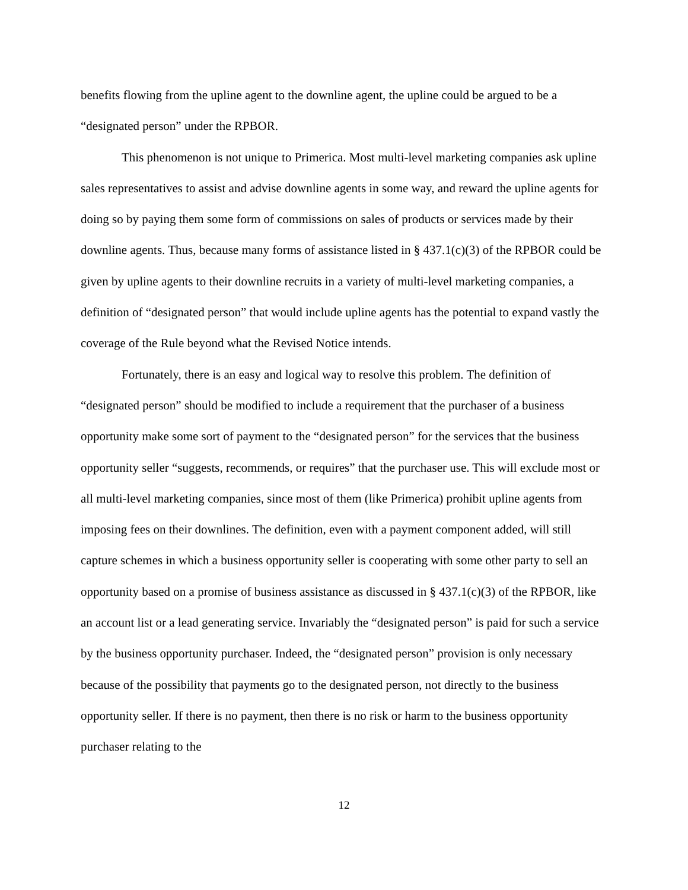benefits flowing from the upline agent to the downline agent, the upline could be argued to be a “designated person” under the RPBOR.
This phenomenon is not unique to Primerica. Most multi-level marketing companies ask upline sales representatives to assist and advise downline agents in some way, and reward the upline agents for doing so by paying them some form of commissions on sales of products or services made by their downline agents. Thus, because many forms of assistance listed in § 437.1(c)(3) of the RPBOR could be given by upline agents to their downline recruits in a variety of multi-level marketing companies, a definition of “designated person” that would include upline agents has the potential to expand vastly the coverage of the Rule beyond what the Revised Notice intends.
Fortunately, there is an easy and logical way to resolve this problem. The definition of “designated person” should be modified to include a requirement that the purchaser of a business opportunity make some sort of payment to the “designated person” for the services that the business opportunity seller “suggests, recommends, or requires” that the purchaser use. This will exclude most or all multi-level marketing companies, since most of them (like Primerica) prohibit upline agents from imposing fees on their downlines. The definition, even with a payment component added, will still capture schemes in which a business opportunity seller is cooperating with some other party to sell an opportunity based on a promise of business assistance as discussed in § 437.1(c)(3) of the RPBOR, like an account list or a lead generating service. Invariably the “designated person” is paid for such a service by the business opportunity purchaser. Indeed, the “designated person” provision is only necessary because of the possibility that payments go to the designated person, not directly to the business opportunity seller. If there is no payment, then there is no risk or harm to the business opportunity purchaser relating to the
12